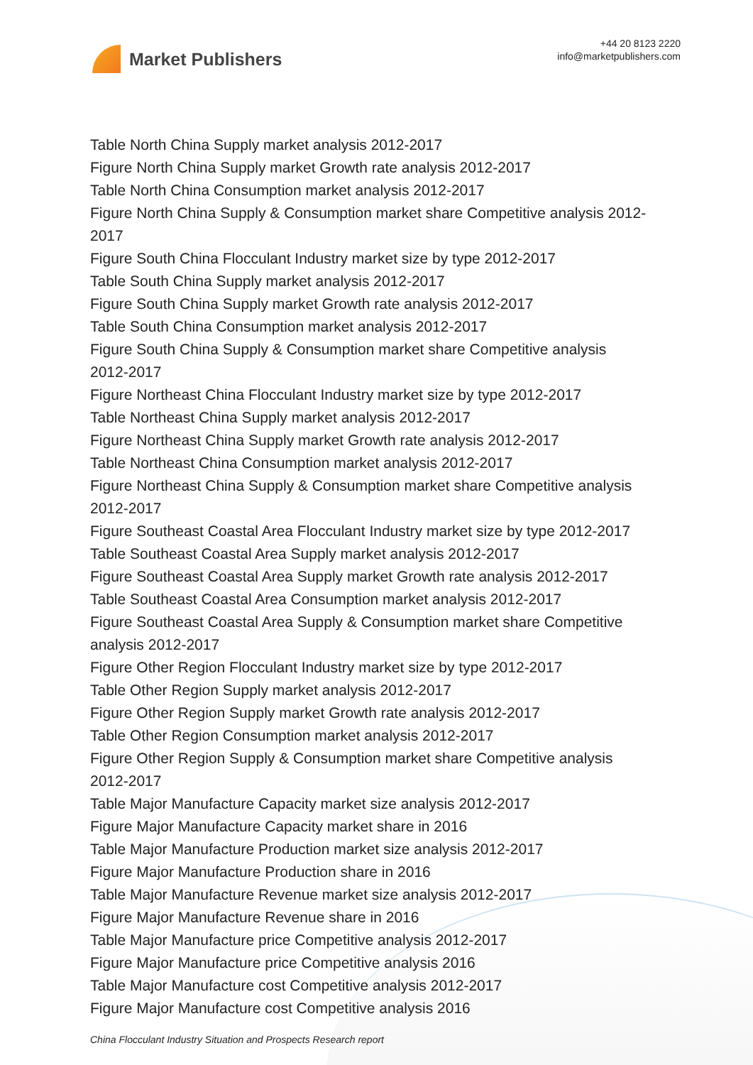Market Publishers
+44 20 8123 2220
info@marketpublishers.com
Table North China Supply market analysis 2012-2017
Figure North China Supply market Growth rate analysis 2012-2017
Table North China Consumption market analysis 2012-2017
Figure North China Supply & Consumption market share Competitive analysis 2012-2017
Figure South China Flocculant Industry market size by type 2012-2017
Table South China Supply market analysis 2012-2017
Figure South China Supply market Growth rate analysis 2012-2017
Table South China Consumption market analysis 2012-2017
Figure South China Supply & Consumption market share Competitive analysis 2012-2017
Figure Northeast China Flocculant Industry market size by type 2012-2017
Table Northeast China Supply market analysis 2012-2017
Figure Northeast China Supply market Growth rate analysis 2012-2017
Table Northeast China Consumption market analysis 2012-2017
Figure Northeast China Supply & Consumption market share Competitive analysis 2012-2017
Figure Southeast Coastal Area Flocculant Industry market size by type 2012-2017
Table Southeast Coastal Area Supply market analysis 2012-2017
Figure Southeast Coastal Area Supply market Growth rate analysis 2012-2017
Table Southeast Coastal Area Consumption market analysis 2012-2017
Figure Southeast Coastal Area Supply & Consumption market share Competitive analysis 2012-2017
Figure Other Region Flocculant Industry market size by type 2012-2017
Table Other Region Supply market analysis 2012-2017
Figure Other Region Supply market Growth rate analysis 2012-2017
Table Other Region Consumption market analysis 2012-2017
Figure Other Region Supply & Consumption market share Competitive analysis 2012-2017
Table Major Manufacture Capacity market size analysis 2012-2017
Figure Major Manufacture Capacity market share in 2016
Table Major Manufacture Production market size analysis 2012-2017
Figure Major Manufacture Production share in 2016
Table Major Manufacture Revenue market size analysis 2012-2017
Figure Major Manufacture Revenue share in 2016
Table Major Manufacture price Competitive analysis 2012-2017
Figure Major Manufacture price Competitive analysis 2016
Table Major Manufacture cost Competitive analysis 2012-2017
Figure Major Manufacture cost Competitive analysis 2016
China Flocculant Industry Situation and Prospects Research report